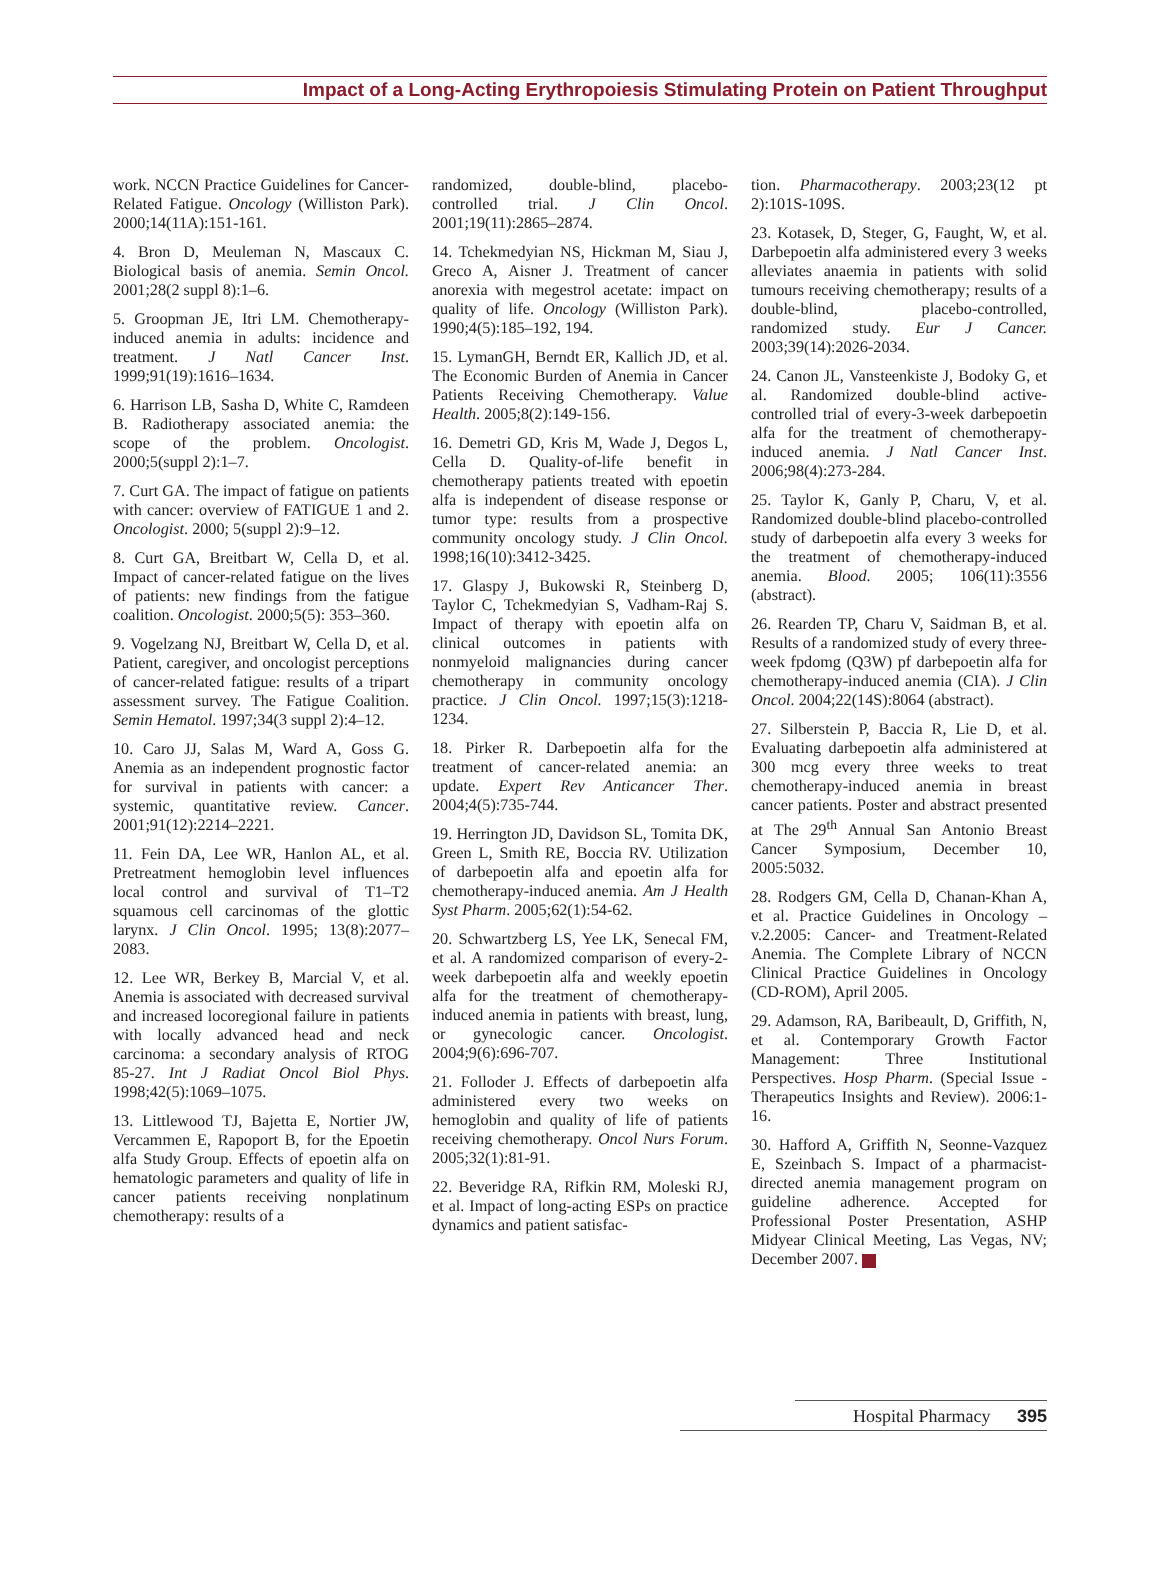Impact of a Long-Acting Erythropoiesis Stimulating Protein on Patient Throughput
work. NCCN Practice Guidelines for Cancer-Related Fatigue. Oncology (Williston Park). 2000;14(11A):151-161.
4. Bron D, Meuleman N, Mascaux C. Biological basis of anemia. Semin Oncol. 2001;28(2 suppl 8):1–6.
5. Groopman JE, Itri LM. Chemotherapy-induced anemia in adults: incidence and treatment. J Natl Cancer Inst. 1999;91(19):1616–1634.
6. Harrison LB, Sasha D, White C, Ramdeen B. Radiotherapy associated anemia: the scope of the problem. Oncologist. 2000;5(suppl 2):1–7.
7. Curt GA. The impact of fatigue on patients with cancer: overview of FATIGUE 1 and 2. Oncologist. 2000; 5(suppl 2):9–12.
8. Curt GA, Breitbart W, Cella D, et al. Impact of cancer-related fatigue on the lives of patients: new findings from the fatigue coalition. Oncologist. 2000;5(5): 353–360.
9. Vogelzang NJ, Breitbart W, Cella D, et al. Patient, caregiver, and oncologist perceptions of cancer-related fatigue: results of a tripart assessment survey. The Fatigue Coalition. Semin Hematol. 1997;34(3 suppl 2):4–12.
10. Caro JJ, Salas M, Ward A, Goss G. Anemia as an independent prognostic factor for survival in patients with cancer: a systemic, quantitative review. Cancer. 2001;91(12):2214–2221.
11. Fein DA, Lee WR, Hanlon AL, et al. Pretreatment hemoglobin level influences local control and survival of T1–T2 squamous cell carcinomas of the glottic larynx. J Clin Oncol. 1995; 13(8):2077–2083.
12. Lee WR, Berkey B, Marcial V, et al. Anemia is associated with decreased survival and increased locoregional failure in patients with locally advanced head and neck carcinoma: a secondary analysis of RTOG 85-27. Int J Radiat Oncol Biol Phys. 1998;42(5):1069–1075.
13. Littlewood TJ, Bajetta E, Nortier JW, Vercammen E, Rapoport B, for the Epoetin alfa Study Group. Effects of epoetin alfa on hematologic parameters and quality of life in cancer patients receiving nonplatinum chemotherapy: results of a
randomized, double-blind, placebo-controlled trial. J Clin Oncol. 2001;19(11):2865–2874.
14. Tchekmedyian NS, Hickman M, Siau J, Greco A, Aisner J. Treatment of cancer anorexia with megestrol acetate: impact on quality of life. Oncology (Williston Park). 1990;4(5):185–192, 194.
15. LymanGH, Berndt ER, Kallich JD, et al. The Economic Burden of Anemia in Cancer Patients Receiving Chemotherapy. Value Health. 2005;8(2):149-156.
16. Demetri GD, Kris M, Wade J, Degos L, Cella D. Quality-of-life benefit in chemotherapy patients treated with epoetin alfa is independent of disease response or tumor type: results from a prospective community oncology study. J Clin Oncol. 1998;16(10):3412-3425.
17. Glaspy J, Bukowski R, Steinberg D, Taylor C, Tchekmedyian S, Vadham-Raj S. Impact of therapy with epoetin alfa on clinical outcomes in patients with nonmyeloid malignancies during cancer chemotherapy in community oncology practice. J Clin Oncol. 1997;15(3):1218-1234.
18. Pirker R. Darbepoetin alfa for the treatment of cancer-related anemia: an update. Expert Rev Anticancer Ther. 2004;4(5):735-744.
19. Herrington JD, Davidson SL, Tomita DK, Green L, Smith RE, Boccia RV. Utilization of darbepoetin alfa and epoetin alfa for chemotherapy-induced anemia. Am J Health Syst Pharm. 2005;62(1):54-62.
20. Schwartzberg LS, Yee LK, Senecal FM, et al. A randomized comparison of every-2-week darbepoetin alfa and weekly epoetin alfa for the treatment of chemotherapy-induced anemia in patients with breast, lung, or gynecologic cancer. Oncologist. 2004;9(6):696-707.
21. Folloder J. Effects of darbepoetin alfa administered every two weeks on hemoglobin and quality of life of patients receiving chemotherapy. Oncol Nurs Forum. 2005;32(1):81-91.
22. Beveridge RA, Rifkin RM, Moleski RJ, et al. Impact of long-acting ESPs on practice dynamics and patient satisfac-
tion. Pharmacotherapy. 2003;23(12 pt 2):101S-109S.
23. Kotasek, D, Steger, G, Faught, W, et al. Darbepoetin alfa administered every 3 weeks alleviates anaemia in patients with solid tumours receiving chemotherapy; results of a double-blind, placebo-controlled, randomized study. Eur J Cancer. 2003;39(14):2026-2034.
24. Canon JL, Vansteenkiste J, Bodoky G, et al. Randomized double-blind active-controlled trial of every-3-week darbepoetin alfa for the treatment of chemotherapy-induced anemia. J Natl Cancer Inst. 2006;98(4):273-284.
25. Taylor K, Ganly P, Charu, V, et al. Randomized double-blind placebo-controlled study of darbepoetin alfa every 3 weeks for the treatment of chemotherapy-induced anemia. Blood. 2005; 106(11):3556 (abstract).
26. Rearden TP, Charu V, Saidman B, et al. Results of a randomized study of every three-week fpdomg (Q3W) pf darbepoetin alfa for chemotherapy-induced anemia (CIA). J Clin Oncol. 2004;22(14S):8064 (abstract).
27. Silberstein P, Baccia R, Lie D, et al. Evaluating darbepoetin alfa administered at 300 mcg every three weeks to treat chemotherapy-induced anemia in breast cancer patients. Poster and abstract presented at The 29<sup>th</sup> Annual San Antonio Breast Cancer Symposium, December 10, 2005:5032.
28. Rodgers GM, Cella D, Chanan-Khan A, et al. Practice Guidelines in Oncology – v.2.2005: Cancer- and Treatment-Related Anemia. The Complete Library of NCCN Clinical Practice Guidelines in Oncology (CD-ROM), April 2005.
29. Adamson, RA, Baribeault, D, Griffith, N, et al. Contemporary Growth Factor Management: Three Institutional Perspectives. Hosp Pharm. (Special Issue - Therapeutics Insights and Review). 2006:1-16.
30. Hafford A, Griffith N, Seonne-Vazquez E, Szeinbach S. Impact of a pharmacist-directed anemia management program on guideline adherence. Accepted for Professional Poster Presentation, ASHP Midyear Clinical Meeting, Las Vegas, NV; December 2007.
Hospital Pharmacy 395